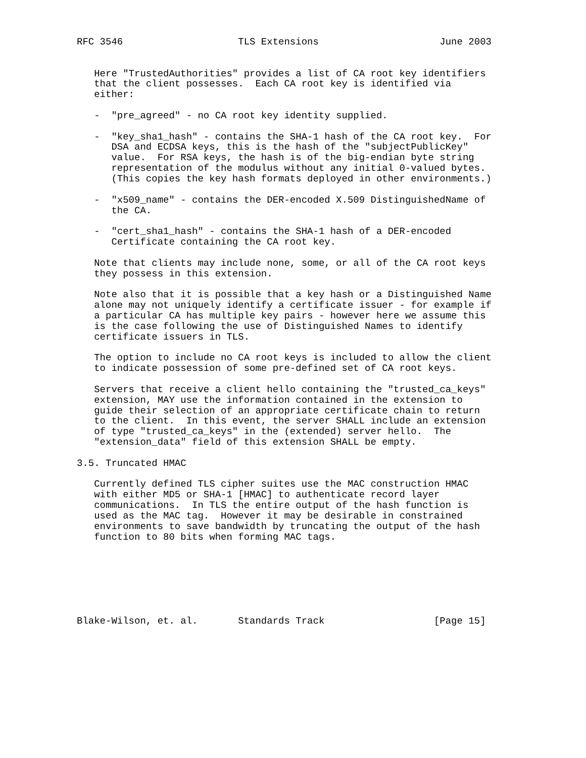RFC 3546                    TLS Extensions                     June 2003


   Here "TrustedAuthorities" provides a list of CA root key identifiers
   that the client possesses.  Each CA root key is identified via
   either:

   -  "pre_agreed" - no CA root key identity supplied.

   -  "key_sha1_hash" - contains the SHA-1 hash of the CA root key.  For
      DSA and ECDSA keys, this is the hash of the "subjectPublicKey"
      value.  For RSA keys, the hash is of the big-endian byte string
      representation of the modulus without any initial 0-valued bytes.
      (This copies the key hash formats deployed in other environments.)

   -  "x509_name" - contains the DER-encoded X.509 DistinguishedName of
      the CA.

   -  "cert_sha1_hash" - contains the SHA-1 hash of a DER-encoded
      Certificate containing the CA root key.

   Note that clients may include none, some, or all of the CA root keys
   they possess in this extension.

   Note also that it is possible that a key hash or a Distinguished Name
   alone may not uniquely identify a certificate issuer - for example if
   a particular CA has multiple key pairs - however here we assume this
   is the case following the use of Distinguished Names to identify
   certificate issuers in TLS.

   The option to include no CA root keys is included to allow the client
   to indicate possession of some pre-defined set of CA root keys.

   Servers that receive a client hello containing the "trusted_ca_keys"
   extension, MAY use the information contained in the extension to
   guide their selection of an appropriate certificate chain to return
   to the client.  In this event, the server SHALL include an extension
   of type "trusted_ca_keys" in the (extended) server hello.  The
   "extension_data" field of this extension SHALL be empty.

3.5. Truncated HMAC

   Currently defined TLS cipher suites use the MAC construction HMAC
   with either MD5 or SHA-1 [HMAC] to authenticate record layer
   communications.  In TLS the entire output of the hash function is
   used as the MAC tag.  However it may be desirable in constrained
   environments to save bandwidth by truncating the output of the hash
   function to 80 bits when forming MAC tags.







Blake-Wilson, et. al.       Standards Track                   [Page 15]